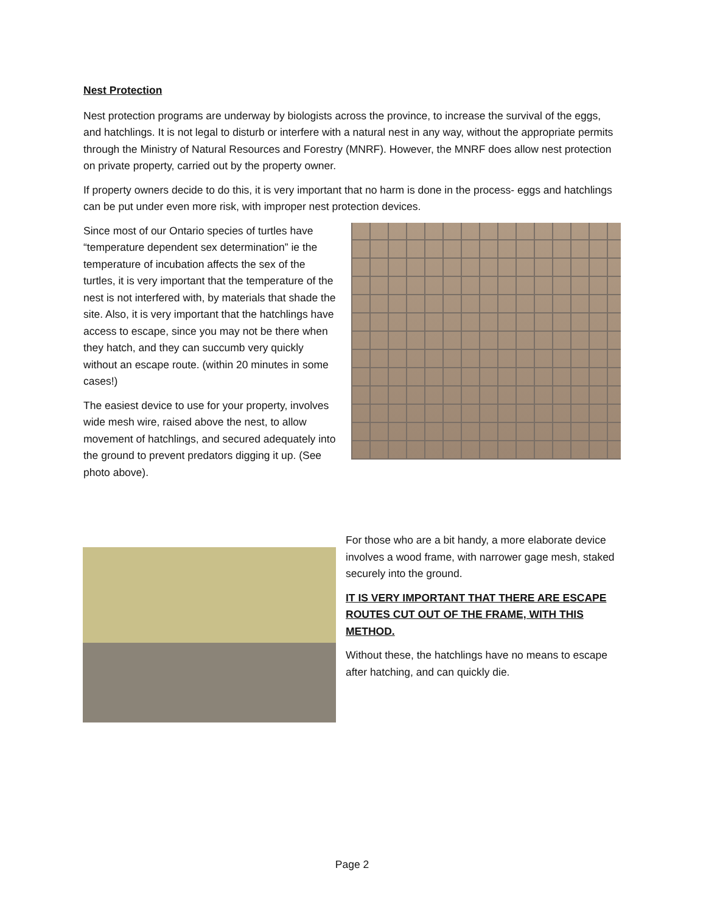Nest Protection
Nest protection programs are underway by biologists across the province, to increase the survival of the eggs, and hatchlings. It is not legal to disturb or interfere with a natural nest in any way, without the appropriate permits through the Ministry of Natural Resources and Forestry (MNRF). However, the MNRF does allow nest protection on private property, carried out by the property owner.
If property owners decide to do this, it is very important that no harm is done in the process- eggs and hatchlings can be put under even more risk, with improper nest protection devices.
Since most of our Ontario species of turtles have “temperature dependent sex determination” ie the temperature of incubation affects the sex of the turtles, it is very important that the temperature of the nest is not interfered with, by materials that shade the site. Also, it is very important that the hatchlings have access to escape, since you may not be there when they hatch, and they can succumb very quickly without an escape route. (within 20 minutes in some cases!)
The easiest device to use for your property, involves wide mesh wire, raised above the nest, to allow movement of hatchlings, and secured adequately into the ground to prevent predators digging it up. (See photo above).
For those who are a bit handy, a more elaborate device involves a wood frame, with narrower gage mesh, staked securely into the ground.
IT IS VERY IMPORTANT THAT THERE ARE ESCAPE ROUTES CUT OUT OF THE FRAME, WITH THIS METHOD.
Without these, the hatchlings have no means to escape after hatching, and can quickly die.
Page 2